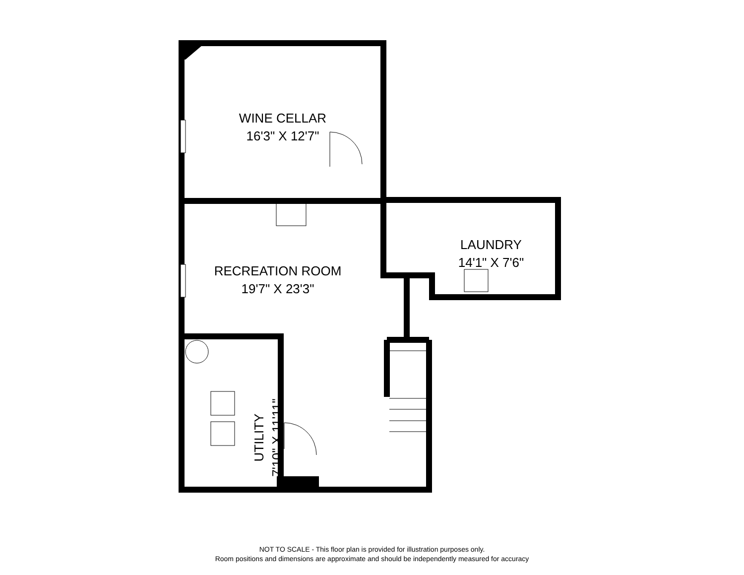WINE CELLAR
16'3" X 12'7"
RECREATION ROOM
19'7" X 23'3"
LAUNDRY
14'1" X 7'6"
UTILITY
7'10" X 11'11"
NOT TO SCALE - This floor plan is provided for illustration purposes only.
Room positions and dimensions are approximate and should be independently measured for accuracy